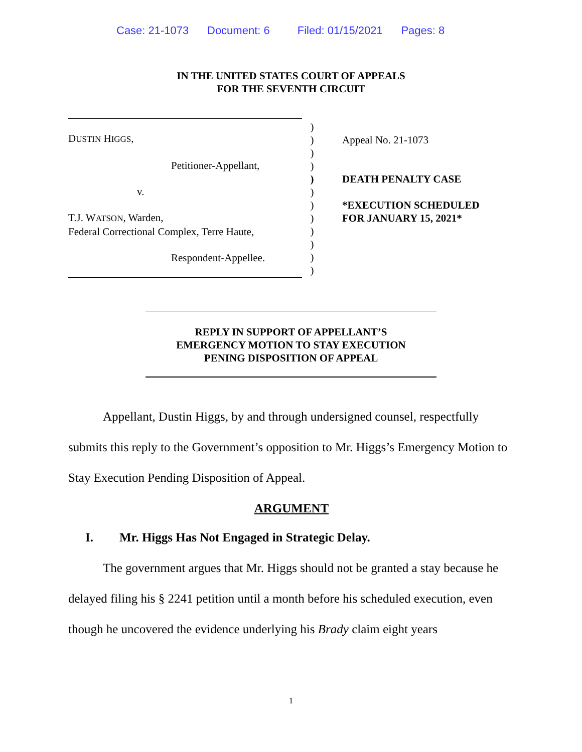Case: 21-1073 Document: 6 Filed: 01/15/2021 Pages: 8
IN THE UNITED STATES COURT OF APPEALS
FOR THE SEVENTH CIRCUIT
DUSTIN HIGGS,
Petitioner-Appellant,
v.
T.J. WATSON, Warden,
Federal Correctional Complex, Terre Haute,
Respondent-Appellee.
)
)
)
)
)
)
)
)
)
)
)
)
Appeal No. 21-1073
DEATH PENALTY CASE
*EXECUTION SCHEDULED
FOR JANUARY 15, 2021*
REPLY IN SUPPORT OF APPELLANT’S
EMERGENCY MOTION TO STAY EXECUTION
PENING DISPOSITION OF APPEAL
Appellant, Dustin Higgs, by and through undersigned counsel, respectfully submits this reply to the Government’s opposition to Mr. Higgs’s Emergency Motion to Stay Execution Pending Disposition of Appeal.
ARGUMENT
I. Mr. Higgs Has Not Engaged in Strategic Delay.
The government argues that Mr. Higgs should not be granted a stay because he delayed filing his § 2241 petition until a month before his scheduled execution, even though he uncovered the evidence underlying his Brady claim eight years
1